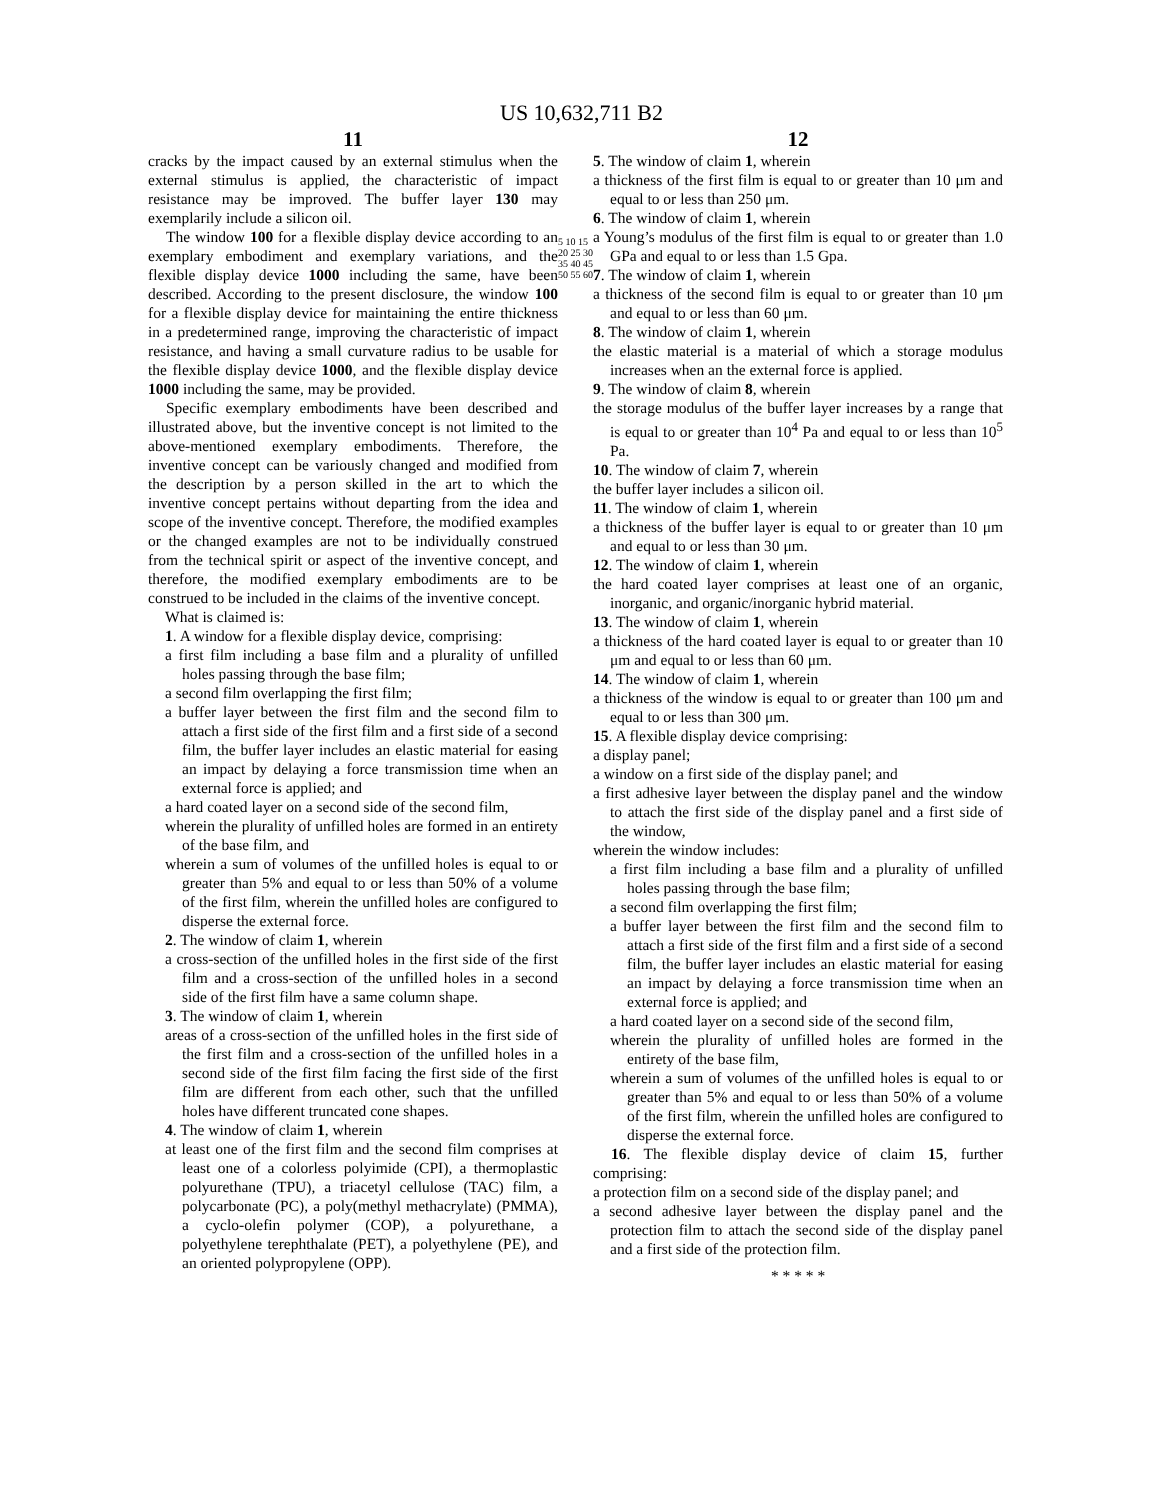US 10,632,711 B2
11
cracks by the impact caused by an external stimulus when the external stimulus is applied, the characteristic of impact resistance may be improved. The buffer layer 130 may exemplarily include a silicon oil.
The window 100 for a flexible display device according to an exemplary embodiment and exemplary variations, and the flexible display device 1000 including the same, have been described. According to the present disclosure, the window 100 for a flexible display device for maintaining the entire thickness in a predetermined range, improving the characteristic of impact resistance, and having a small curvature radius to be usable for the flexible display device 1000, and the flexible display device 1000 including the same, may be provided.
Specific exemplary embodiments have been described and illustrated above, but the inventive concept is not limited to the above-mentioned exemplary embodiments. Therefore, the inventive concept can be variously changed and modified from the description by a person skilled in the art to which the inventive concept pertains without departing from the idea and scope of the inventive concept. Therefore, the modified examples or the changed examples are not to be individually construed from the technical spirit or aspect of the inventive concept, and therefore, the modified exemplary embodiments are to be construed to be included in the claims of the inventive concept.
What is claimed is:
1. A window for a flexible display device, comprising:
a first film including a base film and a plurality of unfilled holes passing through the base film;
a second film overlapping the first film;
a buffer layer between the first film and the second film to attach a first side of the first film and a first side of a second film, the buffer layer includes an elastic material for easing an impact by delaying a force transmission time when an external force is applied; and
a hard coated layer on a second side of the second film,
wherein the plurality of unfilled holes are formed in an entirety of the base film, and
wherein a sum of volumes of the unfilled holes is equal to or greater than 5% and equal to or less than 50% of a volume of the first film, wherein the unfilled holes are configured to disperse the external force.
2. The window of claim 1, wherein
a cross-section of the unfilled holes in the first side of the first film and a cross-section of the unfilled holes in a second side of the first film have a same column shape.
3. The window of claim 1, wherein
areas of a cross-section of the unfilled holes in the first side of the first film and a cross-section of the unfilled holes in a second side of the first film facing the first side of the first film are different from each other, such that the unfilled holes have different truncated cone shapes.
4. The window of claim 1, wherein
at least one of the first film and the second film comprises at least one of a colorless polyimide (CPI), a thermoplastic polyurethane (TPU), a triacetyl cellulose (TAC) film, a polycarbonate (PC), a poly(methyl methacrylate) (PMMA), a cyclo-olefin polymer (COP), a polyurethane, a polyethylene terephthalate (PET), a polyethylene (PE), and an oriented polypropylene (OPP).
5 10 15 20 25 30 35 40 45 50 55 60
12
5. The window of claim 1, wherein
a thickness of the first film is equal to or greater than 10 μm and equal to or less than 250 μm.
6. The window of claim 1, wherein
a Young’s modulus of the first film is equal to or greater than 1.0 GPa and equal to or less than 1.5 Gpa.
7. The window of claim 1, wherein
a thickness of the second film is equal to or greater than 10 μm and equal to or less than 60 μm.
8. The window of claim 1, wherein
the elastic material is a material of which a storage modulus increases when an the external force is applied.
9. The window of claim 8, wherein
the storage modulus of the buffer layer increases by a range that is equal to or greater than 10<sup>4</sup> Pa and equal to or less than 10<sup>5</sup> Pa.
10. The window of claim 7, wherein
the buffer layer includes a silicon oil.
11. The window of claim 1, wherein
a thickness of the buffer layer is equal to or greater than 10 μm and equal to or less than 30 μm.
12. The window of claim 1, wherein
the hard coated layer comprises at least one of an organic, inorganic, and organic/inorganic hybrid material.
13. The window of claim 1, wherein
a thickness of the hard coated layer is equal to or greater than 10 μm and equal to or less than 60 μm.
14. The window of claim 1, wherein
a thickness of the window is equal to or greater than 100 μm and equal to or less than 300 μm.
15. A flexible display device comprising:
a display panel;
a window on a first side of the display panel; and
a first adhesive layer between the display panel and the window to attach the first side of the display panel and a first side of the window,
wherein the window includes:
a first film including a base film and a plurality of unfilled holes passing through the base film;
a second film overlapping the first film;
a buffer layer between the first film and the second film to attach a first side of the first film and a first side of a second film, the buffer layer includes an elastic material for easing an impact by delaying a force transmission time when an external force is applied; and
a hard coated layer on a second side of the second film,
wherein the plurality of unfilled holes are formed in the entirety of the base film,
wherein a sum of volumes of the unfilled holes is equal to or greater than 5% and equal to or less than 50% of a volume of the first film, wherein the unfilled holes are configured to disperse the external force.
16. The flexible display device of claim 15, further comprising:
a protection film on a second side of the display panel; and
a second adhesive layer between the display panel and the protection film to attach the second side of the display panel and a first side of the protection film.
* * * * *